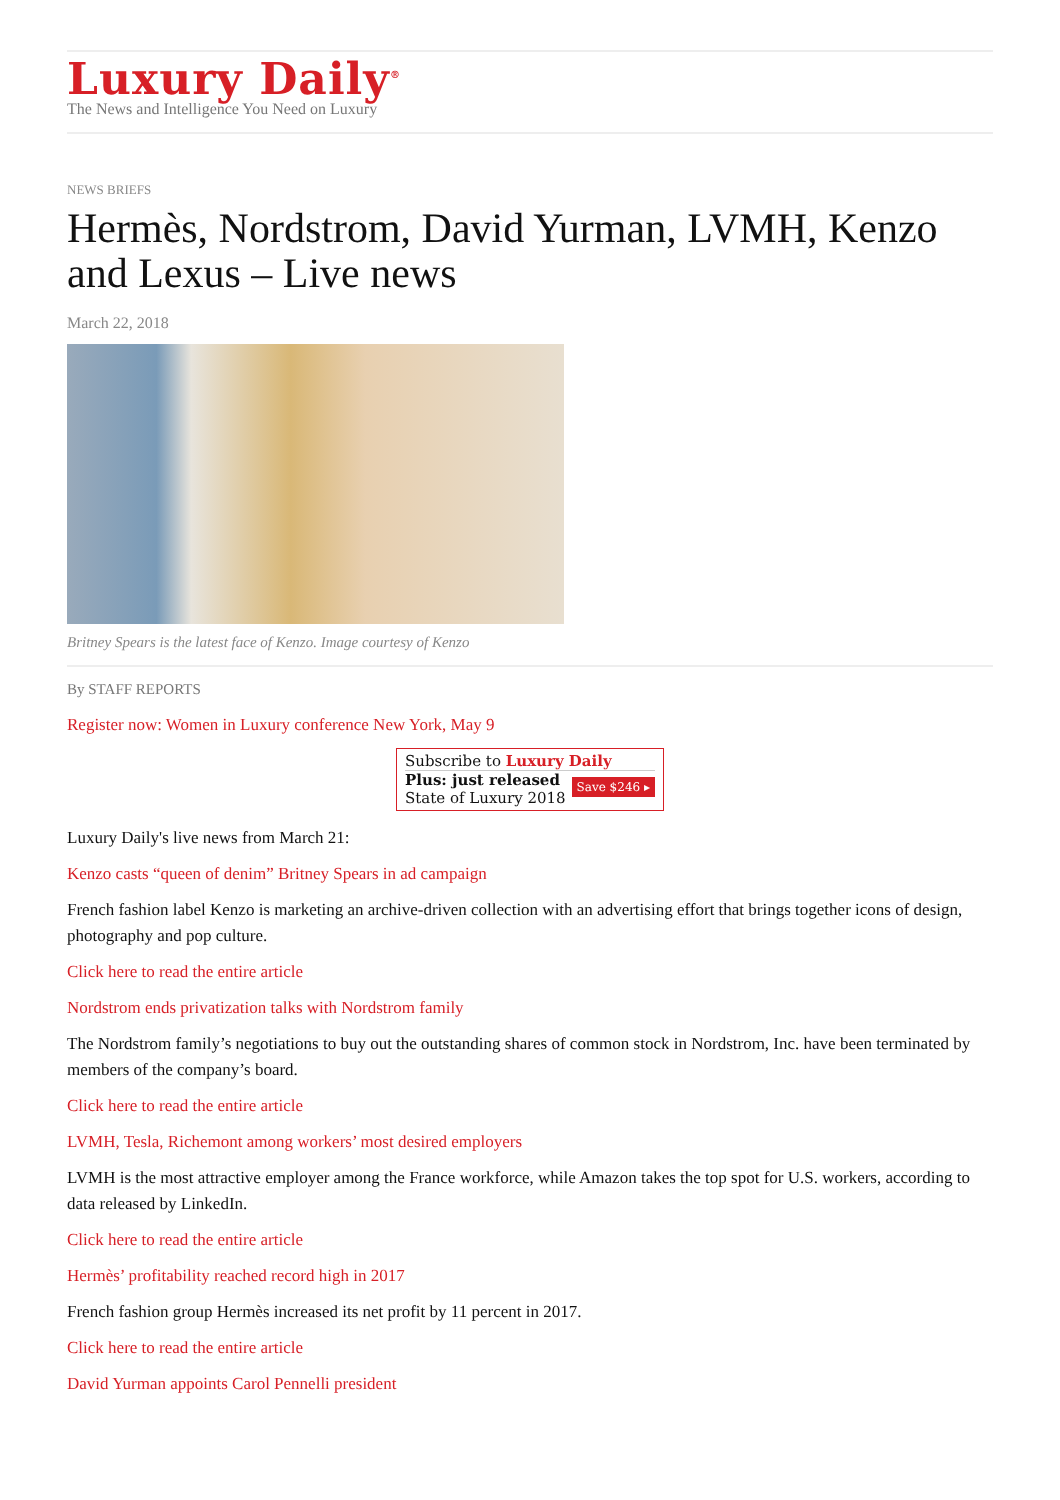Luxury Daily<sup>®</sup>
The News and Intelligence You Need on Luxury
NEWS BRIEFS
Hermès, Nordstrom, David Yurman, LVMH, Kenzo and Lexus – Live news
March 22, 2018
Britney Spears is the latest face of Kenzo. Image courtesy of Kenzo
By STAFF REPORTS
Register now: Women in Luxury conference New York, May 9
Subscribe to Luxury Daily
Save $246 ▸ Plus: just released
State of Luxury 2018
Luxury Daily's live news from March 21:
Kenzo casts “queen of denim” Britney Spears in ad campaign
French fashion label Kenzo is marketing an archive-driven collection with an advertising effort that brings together icons of design, photography and pop culture.
Click here to read the entire article
Nordstrom ends privatization talks with Nordstrom family
The Nordstrom family’s negotiations to buy out the outstanding shares of common stock in Nordstrom, Inc. have been terminated by members of the company’s board.
Click here to read the entire article
LVMH, Tesla, Richemont among workers’ most desired employers
LVMH is the most attractive employer among the France workforce, while Amazon takes the top spot for U.S. workers, according to data released by LinkedIn.
Click here to read the entire article
Hermès’ profitability reached record high in 2017
French fashion group Hermès increased its net profit by 11 percent in 2017.
Click here to read the entire article
David Yurman appoints Carol Pennelli president